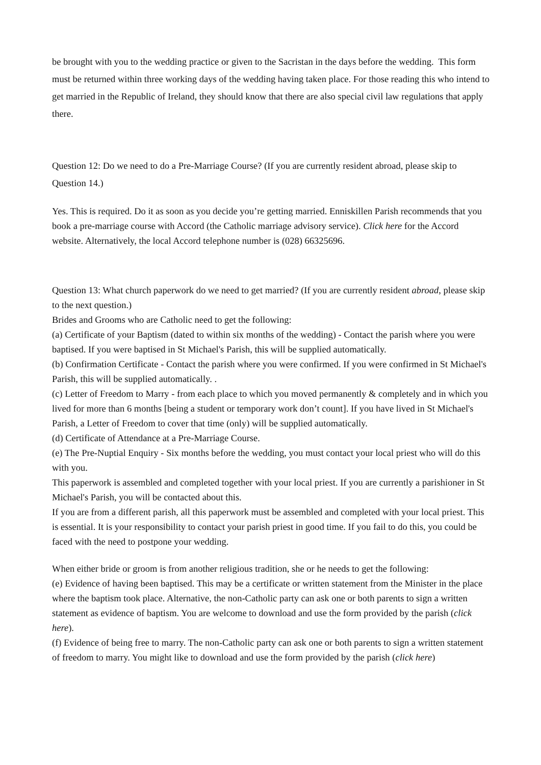be brought with you to the wedding practice or given to the Sacristan in the days before the wedding. This form must be returned within three working days of the wedding having taken place. For those reading this who intend to get married in the Republic of Ireland, they should know that there are also special civil law regulations that apply there.
Question 12: Do we need to do a Pre-Marriage Course? (If you are currently resident abroad, please skip to Question 14.)
Yes. This is required. Do it as soon as you decide you’re getting married. Enniskillen Parish recommends that you book a pre-marriage course with Accord (the Catholic marriage advisory service). Click here for the Accord website. Alternatively, the local Accord telephone number is (028) 66325696.
Question 13: What church paperwork do we need to get married? (If you are currently resident abroad, please skip to the next question.)
Brides and Grooms who are Catholic need to get the following:
(a) Certificate of your Baptism (dated to within six months of the wedding) - Contact the parish where you were baptised. If you were baptised in St Michael's Parish, this will be supplied automatically.
(b) Confirmation Certificate - Contact the parish where you were confirmed. If you were confirmed in St Michael's Parish, this will be supplied automatically. .
(c) Letter of Freedom to Marry - from each place to which you moved permanently & completely and in which you lived for more than 6 months [being a student or temporary work don’t count]. If you have lived in St Michael's Parish, a Letter of Freedom to cover that time (only) will be supplied automatically.
(d) Certificate of Attendance at a Pre-Marriage Course.
(e) The Pre-Nuptial Enquiry - Six months before the wedding, you must contact your local priest who will do this with you.
This paperwork is assembled and completed together with your local priest. If you are currently a parishioner in St Michael's Parish, you will be contacted about this.
If you are from a different parish, all this paperwork must be assembled and completed with your local priest. This is essential. It is your responsibility to contact your parish priest in good time. If you fail to do this, you could be faced with the need to postpone your wedding.
When either bride or groom is from another religious tradition, she or he needs to get the following:
(e) Evidence of having been baptised. This may be a certificate or written statement from the Minister in the place where the baptism took place. Alternative, the non-Catholic party can ask one or both parents to sign a written statement as evidence of baptism. You are welcome to download and use the form provided by the parish (click here).
(f) Evidence of being free to marry. The non-Catholic party can ask one or both parents to sign a written statement of freedom to marry. You might like to download and use the form provided by the parish (click here)